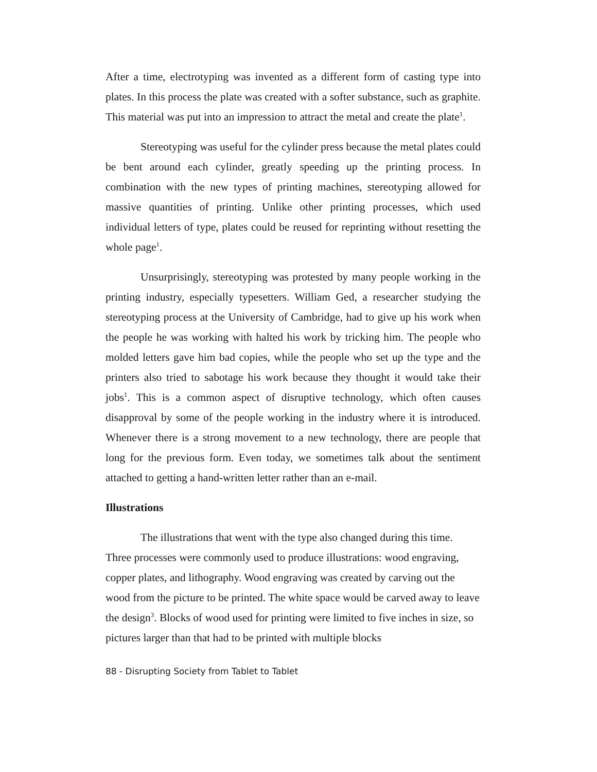After a time, electrotyping was invented as a different form of casting type into plates. In this process the plate was created with a softer substance, such as graphite. This material was put into an impression to attract the metal and create the plate<sup>1</sup>.
Stereotyping was useful for the cylinder press because the metal plates could be bent around each cylinder, greatly speeding up the printing process. In combination with the new types of printing machines, stereotyping allowed for massive quantities of printing. Unlike other printing processes, which used individual letters of type, plates could be reused for reprinting without resetting the whole page<sup>1</sup>.
Unsurprisingly, stereotyping was protested by many people working in the printing industry, especially typesetters. William Ged, a researcher studying the stereotyping process at the University of Cambridge, had to give up his work when the people he was working with halted his work by tricking him. The people who molded letters gave him bad copies, while the people who set up the type and the printers also tried to sabotage his work because they thought it would take their jobs<sup>1</sup>. This is a common aspect of disruptive technology, which often causes disapproval by some of the people working in the industry where it is introduced. Whenever there is a strong movement to a new technology, there are people that long for the previous form. Even today, we sometimes talk about the sentiment attached to getting a hand-written letter rather than an e-mail.
Illustrations
The illustrations that went with the type also changed during this time. Three processes were commonly used to produce illustrations: wood engraving, copper plates, and lithography. Wood engraving was created by carving out the wood from the picture to be printed. The white space would be carved away to leave the design<sup>3</sup>. Blocks of wood used for printing were limited to five inches in size, so pictures larger than that had to be printed with multiple blocks
88 - Disrupting Society from Tablet to Tablet